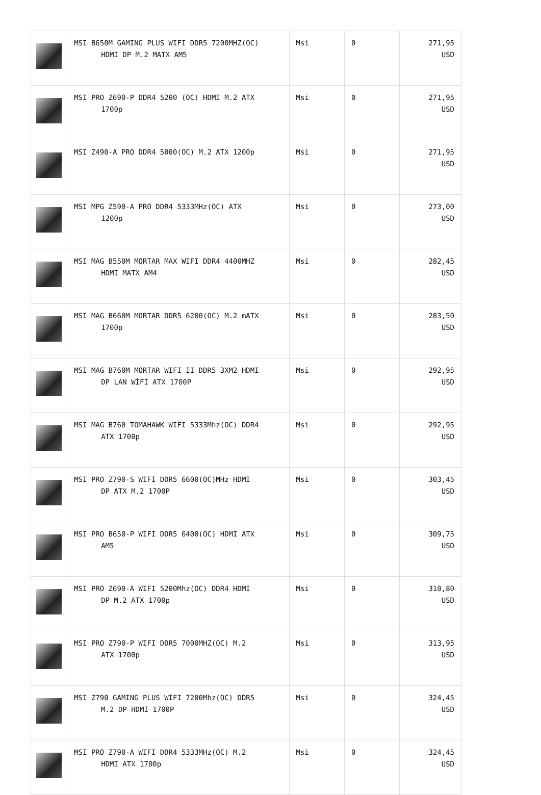| | MSI B650M GAMING PLUS WIFI DDR5 7200MHZ(OC) HDMI DP M.2 MATX AM5 | Msi | 0 | 271,95 USD |
| | MSI PRO Z690-P DDR4 5200 (OC) HDMI M.2 ATX 1700p | Msi | 0 | 271,95 USD |
| | MSI Z490-A PRO DDR4 5000(OC) M.2 ATX 1200p | Msi | 0 | 271,95 USD |
| | MSI MPG Z590-A PRO DDR4 5333MHz(OC) ATX 1200p | Msi | 0 | 273,00 USD |
| | MSI MAG B550M MORTAR MAX WIFI DDR4 4400MHZ HDMI MATX AM4 | Msi | 0 | 282,45 USD |
| | MSI MAG B660M MORTAR DDR5 6200(OC) M.2 mATX 1700p | Msi | 0 | 283,50 USD |
| | MSI MAG B760M MORTAR WIFI II DDR5 3XM2 HDMI DP LAN WİFİ ATX 1700P | Msi | 0 | 292,95 USD |
| | MSI MAG B760 TOMAHAWK WIFI 5333Mhz(OC) DDR4 ATX 1700p | Msi | 0 | 292,95 USD |
| | MSI PRO Z790-S WIFI DDR5 6600(OC)MHz HDMI DP ATX M.2 1700P | Msi | 0 | 303,45 USD |
| | MSI PRO B650-P WIFI DDR5 6400(OC) HDMI ATX AM5 | Msi | 0 | 309,75 USD |
| | MSI PRO Z690-A WIFI 5200Mhz(OC) DDR4 HDMI DP M.2 ATX 1700p | Msi | 0 | 310,80 USD |
| | MSI PRO Z790-P WIFI DDR5 7000MHZ(OC) M.2 ATX 1700p | Msi | 0 | 313,95 USD |
| | MSI Z790 GAMING PLUS WIFI 7200Mhz(OC) DDR5 M.2 DP HDMI 1700P | Msi | 0 | 324,45 USD |
| | MSI PRO Z790-A WIFI DDR4 5333MHz(OC) M.2 HDMI ATX 1700p | Msi | 0 | 324,45 USD |